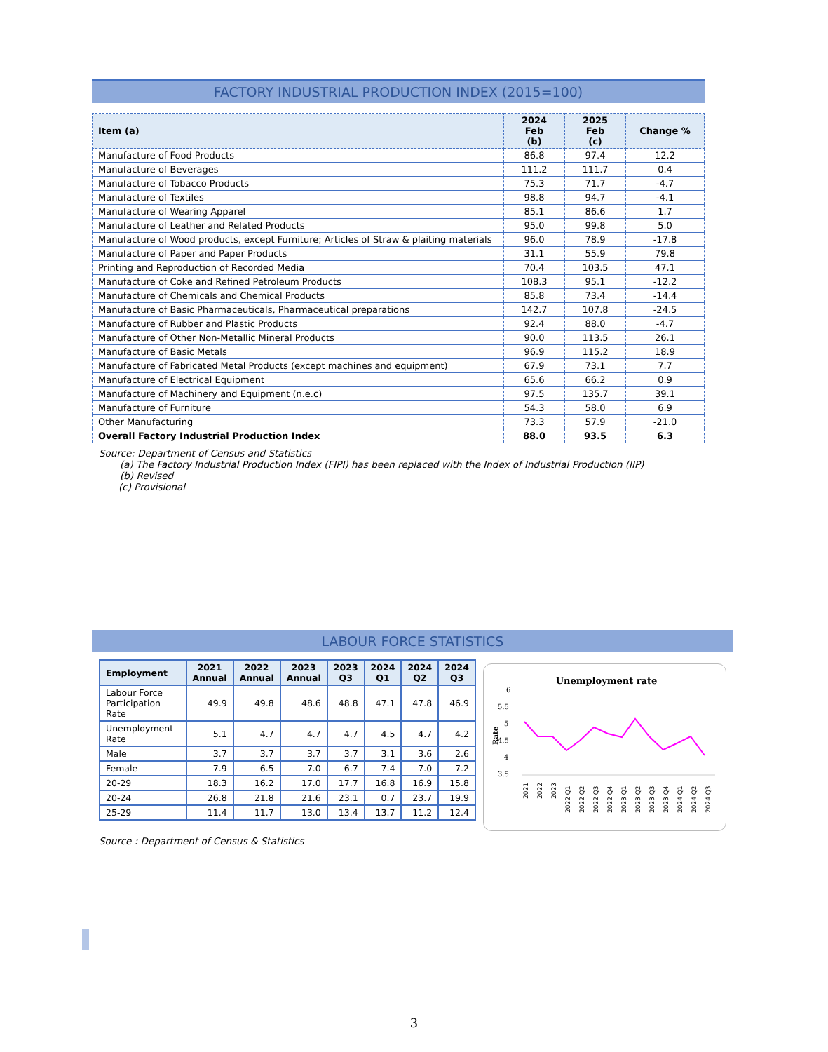FACTORY INDUSTRIAL PRODUCTION INDEX (2015=100)
| Item (a) | 2024 Feb (b) | 2025 Feb (c) | Change % |
| --- | --- | --- | --- |
| Manufacture of Food Products | 86.8 | 97.4 | 12.2 |
| Manufacture of Beverages | 111.2 | 111.7 | 0.4 |
| Manufacture of Tobacco Products | 75.3 | 71.7 | -4.7 |
| Manufacture of Textiles | 98.8 | 94.7 | -4.1 |
| Manufacture of Wearing Apparel | 85.1 | 86.6 | 1.7 |
| Manufacture of Leather and Related Products | 95.0 | 99.8 | 5.0 |
| Manufacture of Wood products, except Furniture; Articles of Straw & plaiting materials | 96.0 | 78.9 | -17.8 |
| Manufacture of Paper and Paper Products | 31.1 | 55.9 | 79.8 |
| Printing and Reproduction of Recorded Media | 70.4 | 103.5 | 47.1 |
| Manufacture of Coke and Refined Petroleum Products | 108.3 | 95.1 | -12.2 |
| Manufacture of Chemicals and Chemical Products | 85.8 | 73.4 | -14.4 |
| Manufacture of Basic Pharmaceuticals, Pharmaceutical preparations | 142.7 | 107.8 | -24.5 |
| Manufacture of Rubber and Plastic Products | 92.4 | 88.0 | -4.7 |
| Manufacture of Other Non-Metallic Mineral Products | 90.0 | 113.5 | 26.1 |
| Manufacture of Basic Metals | 96.9 | 115.2 | 18.9 |
| Manufacture of Fabricated Metal Products (except machines and equipment) | 67.9 | 73.1 | 7.7 |
| Manufacture of Electrical Equipment | 65.6 | 66.2 | 0.9 |
| Manufacture of Machinery and Equipment (n.e.c) | 97.5 | 135.7 | 39.1 |
| Manufacture of Furniture | 54.3 | 58.0 | 6.9 |
| Other Manufacturing | 73.3 | 57.9 | -21.0 |
| Overall Factory Industrial Production Index | 88.0 | 93.5 | 6.3 |
Source: Department of Census and Statistics
(a) The Factory Industrial Production Index (FIPI) has been replaced with the Index of Industrial Production (IIP)
(b) Revised
(c) Provisional
LABOUR FORCE STATISTICS
| Employment | 2021 Annual | 2022 Annual | 2023 Annual | 2023 Q3 | 2024 Q1 | 2024 Q2 | 2024 Q3 |
| --- | --- | --- | --- | --- | --- | --- | --- |
| Labour Force Participation Rate | 49.9 | 49.8 | 48.6 | 48.8 | 47.1 | 47.8 | 46.9 |
| Unemployment Rate | 5.1 | 4.7 | 4.7 | 4.7 | 4.5 | 4.7 | 4.2 |
| Male | 3.7 | 3.7 | 3.7 | 3.7 | 3.1 | 3.6 | 2.6 |
| Female | 7.9 | 6.5 | 7.0 | 6.7 | 7.4 | 7.0 | 7.2 |
| 20-29 | 18.3 | 16.2 | 17.0 | 17.7 | 16.8 | 16.9 | 15.8 |
| 20-24 | 26.8 | 21.8 | 21.6 | 23.1 | 0.7 | 23.7 | 19.9 |
| 25-29 | 11.4 | 11.7 | 13.0 | 13.4 | 13.7 | 11.2 | 12.4 |
Unemployment rate
6
5.5
5
4.5
4
3.5
Rate
2021
2022
2023
2022 Q1
2022 Q2
2022 Q3
2022 Q4
2023 Q1
2023 Q2
2023 Q3
2023 Q4
2024 Q1
2024 Q2
2024 Q3
Source : Department of Census & Statistics
3